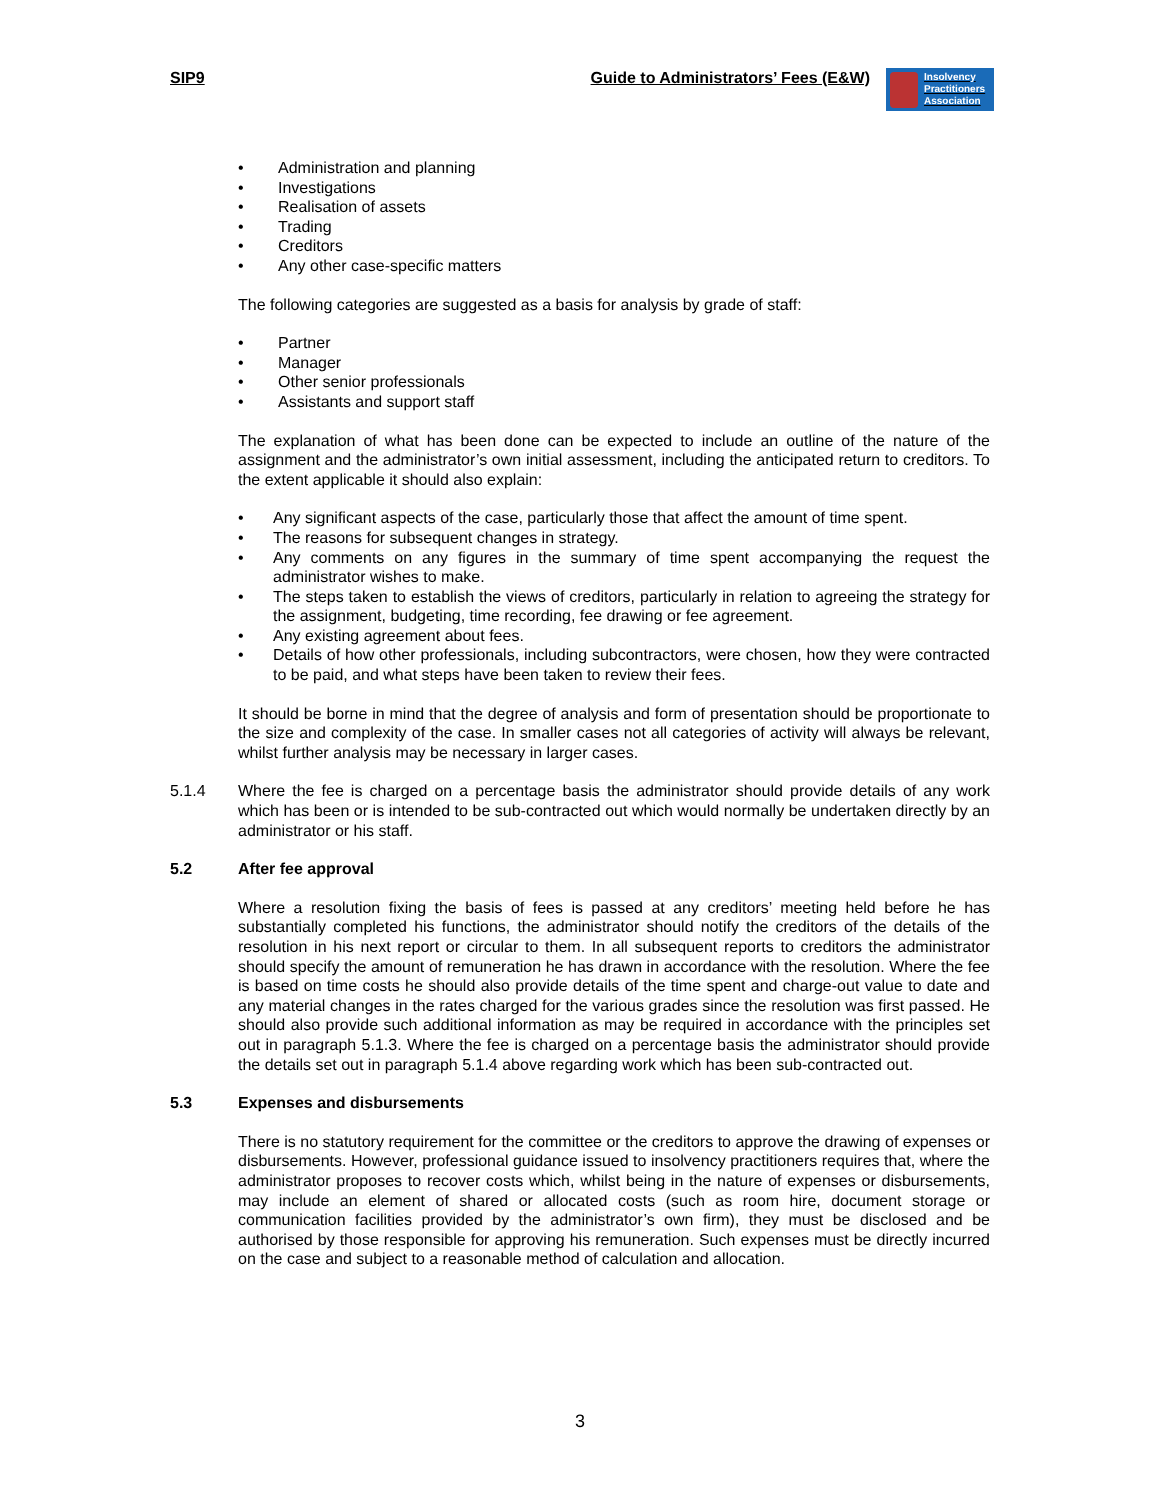SIP9 Guide to Administrators’ Fees (E&W) Insolvency
Practitioners
Association
Administration and planning
Investigations
Realisation of assets
Trading
Creditors
Any other case-specific matters
The following categories are suggested as a basis for analysis by grade of staff:
Partner
Manager
Other senior professionals
Assistants and support staff
The explanation of what has been done can be expected to include an outline of the nature of the assignment and the administrator’s own initial assessment, including the anticipated return to creditors. To the extent applicable it should also explain:
Any significant aspects of the case, particularly those that affect the amount of time spent.
The reasons for subsequent changes in strategy.
Any comments on any figures in the summary of time spent accompanying the request the administrator wishes to make.
The steps taken to establish the views of creditors, particularly in relation to agreeing the strategy for the assignment, budgeting, time recording, fee drawing or fee agreement.
Any existing agreement about fees.
Details of how other professionals, including subcontractors, were chosen, how they were contracted to be paid, and what steps have been taken to review their fees.
It should be borne in mind that the degree of analysis and form of presentation should be proportionate to the size and complexity of the case. In smaller cases not all categories of activity will always be relevant, whilst further analysis may be necessary in larger cases.
5.1.4 Where the fee is charged on a percentage basis the administrator should provide details of any work which has been or is intended to be sub-contracted out which would normally be undertaken directly by an administrator or his staff.
5.2 After fee approval
Where a resolution fixing the basis of fees is passed at any creditors’ meeting held before he has substantially completed his functions, the administrator should notify the creditors of the details of the resolution in his next report or circular to them. In all subsequent reports to creditors the administrator should specify the amount of remuneration he has drawn in accordance with the resolution. Where the fee is based on time costs he should also provide details of the time spent and charge-out value to date and any material changes in the rates charged for the various grades since the resolution was first passed. He should also provide such additional information as may be required in accordance with the principles set out in paragraph 5.1.3. Where the fee is charged on a percentage basis the administrator should provide the details set out in paragraph 5.1.4 above regarding work which has been sub-contracted out.
5.3 Expenses and disbursements
There is no statutory requirement for the committee or the creditors to approve the drawing of expenses or disbursements. However, professional guidance issued to insolvency practitioners requires that, where the administrator proposes to recover costs which, whilst being in the nature of expenses or disbursements, may include an element of shared or allocated costs (such as room hire, document storage or communication facilities provided by the administrator’s own firm), they must be disclosed and be authorised by those responsible for approving his remuneration. Such expenses must be directly incurred on the case and subject to a reasonable method of calculation and allocation.
3